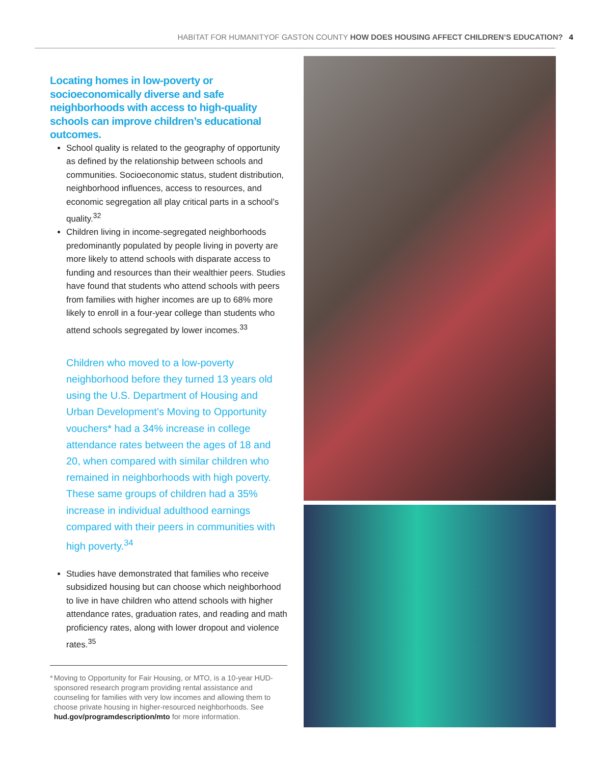HABITAT FOR HUMANITYOF GASTON COUNTY HOW DOES HOUSING AFFECT CHILDREN’S EDUCATION? 4
Locating homes in low-poverty or socioeconomically diverse and safe neighborhoods with access to high-quality schools can improve children’s educational outcomes.
School quality is related to the geography of opportunity as defined by the relationship between schools and communities. Socioeconomic status, student distribution, neighborhood influences, access to resources, and economic segregation all play critical parts in a school’s quality.<sup>32</sup>
Children living in income-segregated neighborhoods predominantly populated by people living in poverty are more likely to attend schools with disparate access to funding and resources than their wealthier peers. Studies have found that students who attend schools with peers from families with higher incomes are up to 68% more likely to enroll in a four-year college than students who attend schools segregated by lower incomes.<sup>33</sup>
Children who moved to a low-poverty neighborhood before they turned 13 years old using the U.S. Department of Housing and Urban Development’s Moving to Opportunity vouchers* had a 34% increase in college attendance rates between the ages of 18 and 20, when compared with similar children who remained in neighborhoods with high poverty. These same groups of children had a 35% increase in individual adulthood earnings compared with their peers in communities with high poverty.<sup>34</sup>
Studies have demonstrated that families who receive subsidized housing but can choose which neighborhood to live in have children who attend schools with higher attendance rates, graduation rates, and reading and math proficiency rates, along with lower dropout and violence rates.<sup>35</sup>
* Moving to Opportunity for Fair Housing, or MTO, is a 10-year HUD-sponsored research program providing rental assistance and counseling for families with very low incomes and allowing them to choose private housing in higher-resourced neighborhoods. See hud.gov/programdescription/mto for more information.